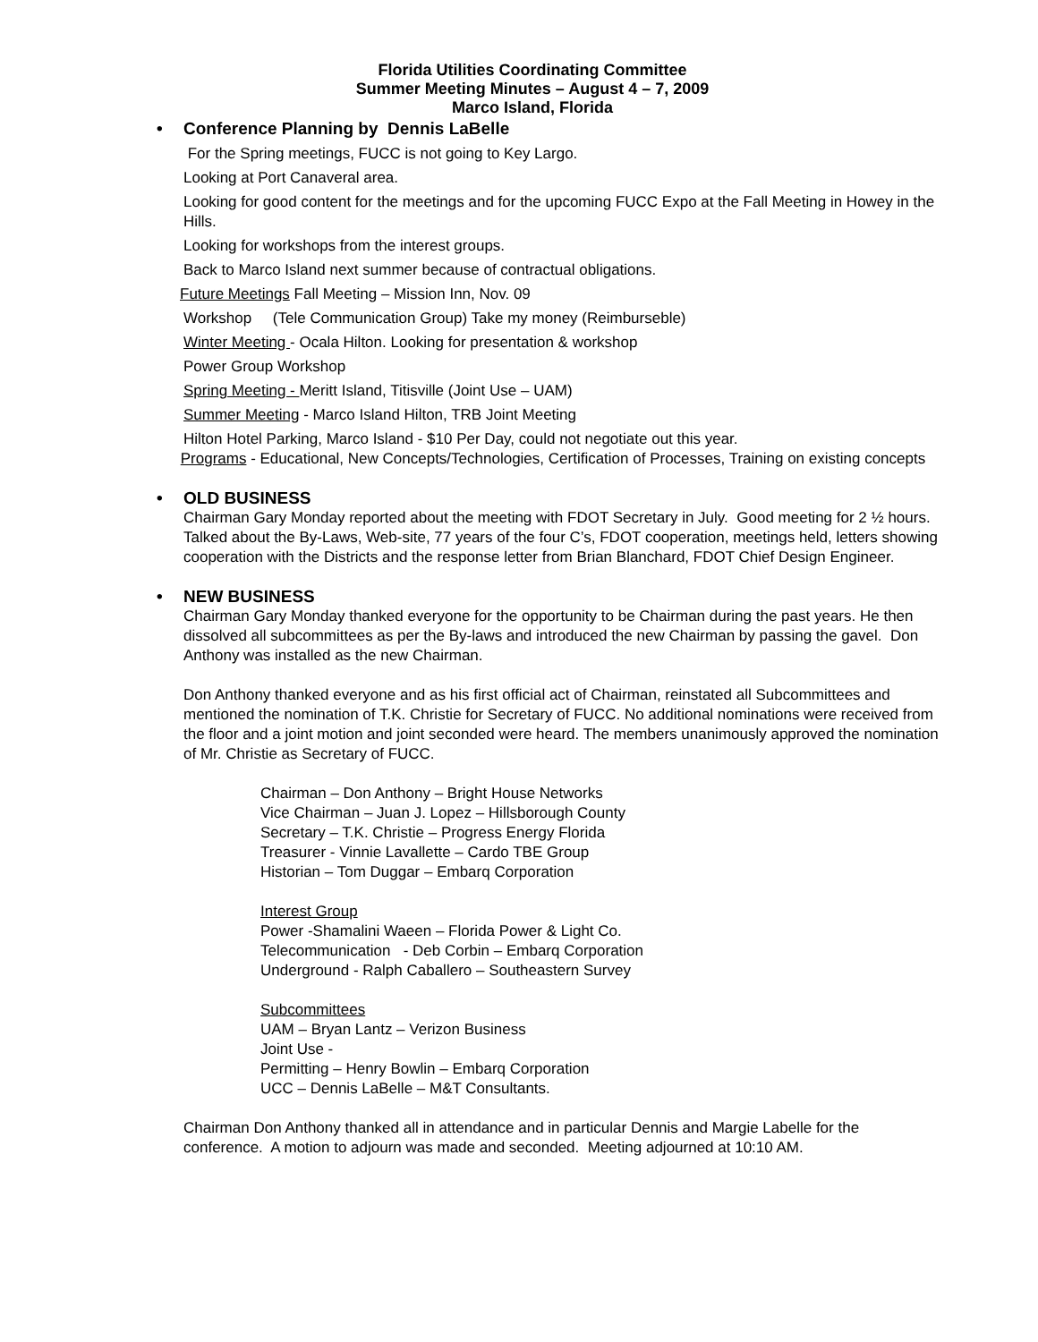Florida Utilities Coordinating Committee
Summer Meeting Minutes – August 4 – 7, 2009
Marco Island, Florida
• Conference Planning by Dennis LaBelle
For the Spring meetings, FUCC is not going to Key Largo.
Looking at Port Canaveral area.
Looking for good content for the meetings and for the upcoming FUCC Expo at the Fall Meeting in Howey in the Hills.
Looking for workshops from the interest groups.
Back to Marco Island next summer because of contractual obligations.
Future Meetings Fall Meeting – Mission Inn, Nov. 09
Workshop (Tele Communication Group) Take my money (Reimburseble)
Winter Meeting - Ocala Hilton. Looking for presentation & workshop
Power Group Workshop
Spring Meeting - Meritt Island, Titisville (Joint Use – UAM)
Summer Meeting - Marco Island Hilton, TRB Joint Meeting
Hilton Hotel Parking, Marco Island - $10 Per Day, could not negotiate out this year.
Programs - Educational, New Concepts/Technologies, Certification of Processes, Training on existing concepts
• OLD BUSINESS
Chairman Gary Monday reported about the meeting with FDOT Secretary in July. Good meeting for 2 ½ hours. Talked about the By-Laws, Web-site, 77 years of the four C’s, FDOT cooperation, meetings held, letters showing cooperation with the Districts and the response letter from Brian Blanchard, FDOT Chief Design Engineer.
• NEW BUSINESS
Chairman Gary Monday thanked everyone for the opportunity to be Chairman during the past years. He then dissolved all subcommittees as per the By-laws and introduced the new Chairman by passing the gavel. Don Anthony was installed as the new Chairman.
Don Anthony thanked everyone and as his first official act of Chairman, reinstated all Subcommittees and mentioned the nomination of T.K. Christie for Secretary of FUCC. No additional nominations were received from the floor and a joint motion and joint seconded were heard. The members unanimously approved the nomination of Mr. Christie as Secretary of FUCC.
Chairman – Don Anthony – Bright House Networks
Vice Chairman – Juan J. Lopez – Hillsborough County
Secretary – T.K. Christie – Progress Energy Florida
Treasurer - Vinnie Lavallette – Cardo TBE Group
Historian – Tom Duggar – Embarq Corporation
Interest Group
Power -Shamalini Waeen – Florida Power & Light Co.
Telecommunication - Deb Corbin – Embarq Corporation
Underground - Ralph Caballero – Southeastern Survey
Subcommittees
UAM – Bryan Lantz – Verizon Business
Joint Use -
Permitting – Henry Bowlin – Embarq Corporation
UCC – Dennis LaBelle – M&T Consultants.
Chairman Don Anthony thanked all in attendance and in particular Dennis and Margie Labelle for the conference. A motion to adjourn was made and seconded. Meeting adjourned at 10:10 AM.